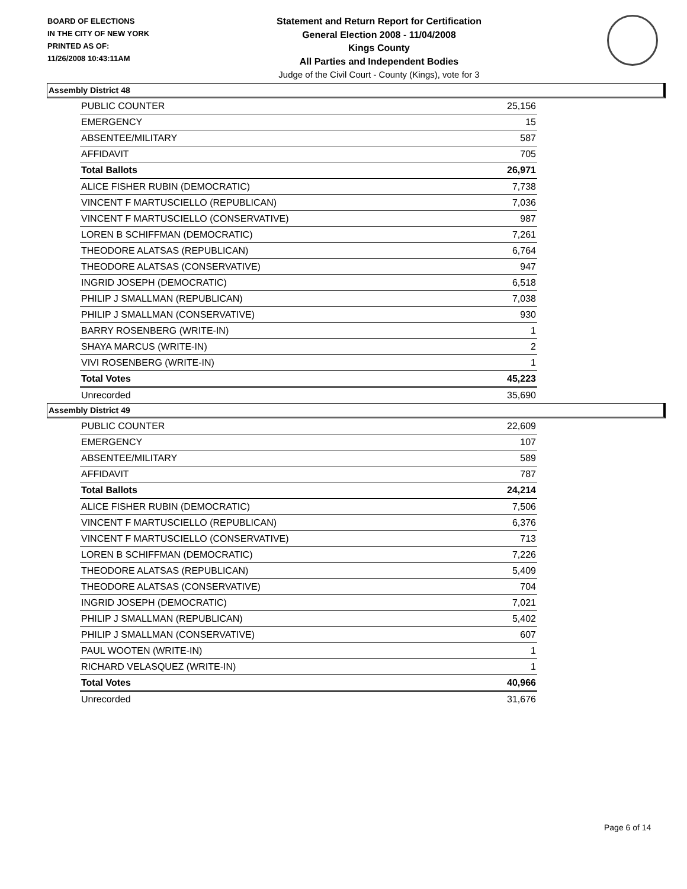BOARD OF ELECTIONS
IN THE CITY OF NEW YORK
PRINTED AS OF:
11/26/2008 10:43:11AM
Statement and Return Report for Certification
General Election 2008 - 11/04/2008
Kings County
All Parties and Independent Bodies
Judge of the Civil Court - County (Kings), vote for 3
Assembly District 48
| PUBLIC COUNTER | 25,156 |
| EMERGENCY | 15 |
| ABSENTEE/MILITARY | 587 |
| AFFIDAVIT | 705 |
| Total Ballots | 26,971 |
| ALICE FISHER RUBIN (DEMOCRATIC) | 7,738 |
| VINCENT F MARTUSCIELLO (REPUBLICAN) | 7,036 |
| VINCENT F MARTUSCIELLO (CONSERVATIVE) | 987 |
| LOREN B SCHIFFMAN (DEMOCRATIC) | 7,261 |
| THEODORE ALATSAS (REPUBLICAN) | 6,764 |
| THEODORE ALATSAS (CONSERVATIVE) | 947 |
| INGRID JOSEPH (DEMOCRATIC) | 6,518 |
| PHILIP J SMALLMAN (REPUBLICAN) | 7,038 |
| PHILIP J SMALLMAN (CONSERVATIVE) | 930 |
| BARRY ROSENBERG (WRITE-IN) | 1 |
| SHAYA MARCUS (WRITE-IN) | 2 |
| VIVI ROSENBERG (WRITE-IN) | 1 |
| Total Votes | 45,223 |
| Unrecorded | 35,690 |
Assembly District 49
| PUBLIC COUNTER | 22,609 |
| EMERGENCY | 107 |
| ABSENTEE/MILITARY | 589 |
| AFFIDAVIT | 787 |
| Total Ballots | 24,214 |
| ALICE FISHER RUBIN (DEMOCRATIC) | 7,506 |
| VINCENT F MARTUSCIELLO (REPUBLICAN) | 6,376 |
| VINCENT F MARTUSCIELLO (CONSERVATIVE) | 713 |
| LOREN B SCHIFFMAN (DEMOCRATIC) | 7,226 |
| THEODORE ALATSAS (REPUBLICAN) | 5,409 |
| THEODORE ALATSAS (CONSERVATIVE) | 704 |
| INGRID JOSEPH (DEMOCRATIC) | 7,021 |
| PHILIP J SMALLMAN (REPUBLICAN) | 5,402 |
| PHILIP J SMALLMAN (CONSERVATIVE) | 607 |
| PAUL WOOTEN (WRITE-IN) | 1 |
| RICHARD VELASQUEZ (WRITE-IN) | 1 |
| Total Votes | 40,966 |
| Unrecorded | 31,676 |
Page 6 of 14